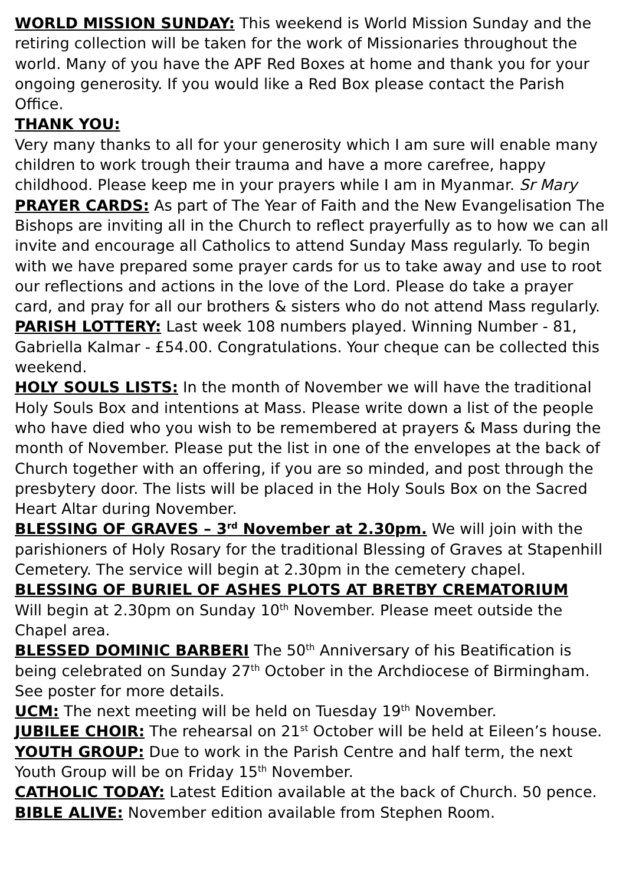WORLD MISSION SUNDAY: This weekend is World Mission Sunday and the retiring collection will be taken for the work of Missionaries throughout the world. Many of you have the APF Red Boxes at home and thank you for your ongoing generosity. If you would like a Red Box please contact the Parish Office.
THANK YOU:
Very many thanks to all for your generosity which I am sure will enable many children to work trough their trauma and have a more carefree, happy childhood. Please keep me in your prayers while I am in Myanmar. Sr Mary
PRAYER CARDS: As part of The Year of Faith and the New Evangelisation The Bishops are inviting all in the Church to reflect prayerfully as to how we can all invite and encourage all Catholics to attend Sunday Mass regularly. To begin with we have prepared some prayer cards for us to take away and use to root our reflections and actions in the love of the Lord. Please do take a prayer card, and pray for all our brothers & sisters who do not attend Mass regularly.
PARISH LOTTERY: Last week 108 numbers played. Winning Number - 81, Gabriella Kalmar - £54.00. Congratulations. Your cheque can be collected this weekend.
HOLY SOULS LISTS: In the month of November we will have the traditional Holy Souls Box and intentions at Mass. Please write down a list of the people who have died who you wish to be remembered at prayers & Mass during the month of November. Please put the list in one of the envelopes at the back of Church together with an offering, if you are so minded, and post through the presbytery door. The lists will be placed in the Holy Souls Box on the Sacred Heart Altar during November.
BLESSING OF GRAVES – 3<sup>rd</sup> November at 2.30pm. We will join with the parishioners of Holy Rosary for the traditional Blessing of Graves at Stapenhill Cemetery. The service will begin at 2.30pm in the cemetery chapel.
BLESSING OF BURIEL OF ASHES PLOTS AT BRETBY CREMATORIUM
Will begin at 2.30pm on Sunday 10<sup>th</sup> November. Please meet outside the Chapel area.
BLESSED DOMINIC BARBERI The 50<sup>th</sup> Anniversary of his Beatification is being celebrated on Sunday 27<sup>th</sup> October in the Archdiocese of Birmingham. See poster for more details.
UCM: The next meeting will be held on Tuesday 19<sup>th</sup> November.
JUBILEE CHOIR: The rehearsal on 21<sup>st</sup> October will be held at Eileen’s house.
YOUTH GROUP: Due to work in the Parish Centre and half term, the next Youth Group will be on Friday 15<sup>th</sup> November.
CATHOLIC TODAY: Latest Edition available at the back of Church. 50 pence.
BIBLE ALIVE: November edition available from Stephen Room.